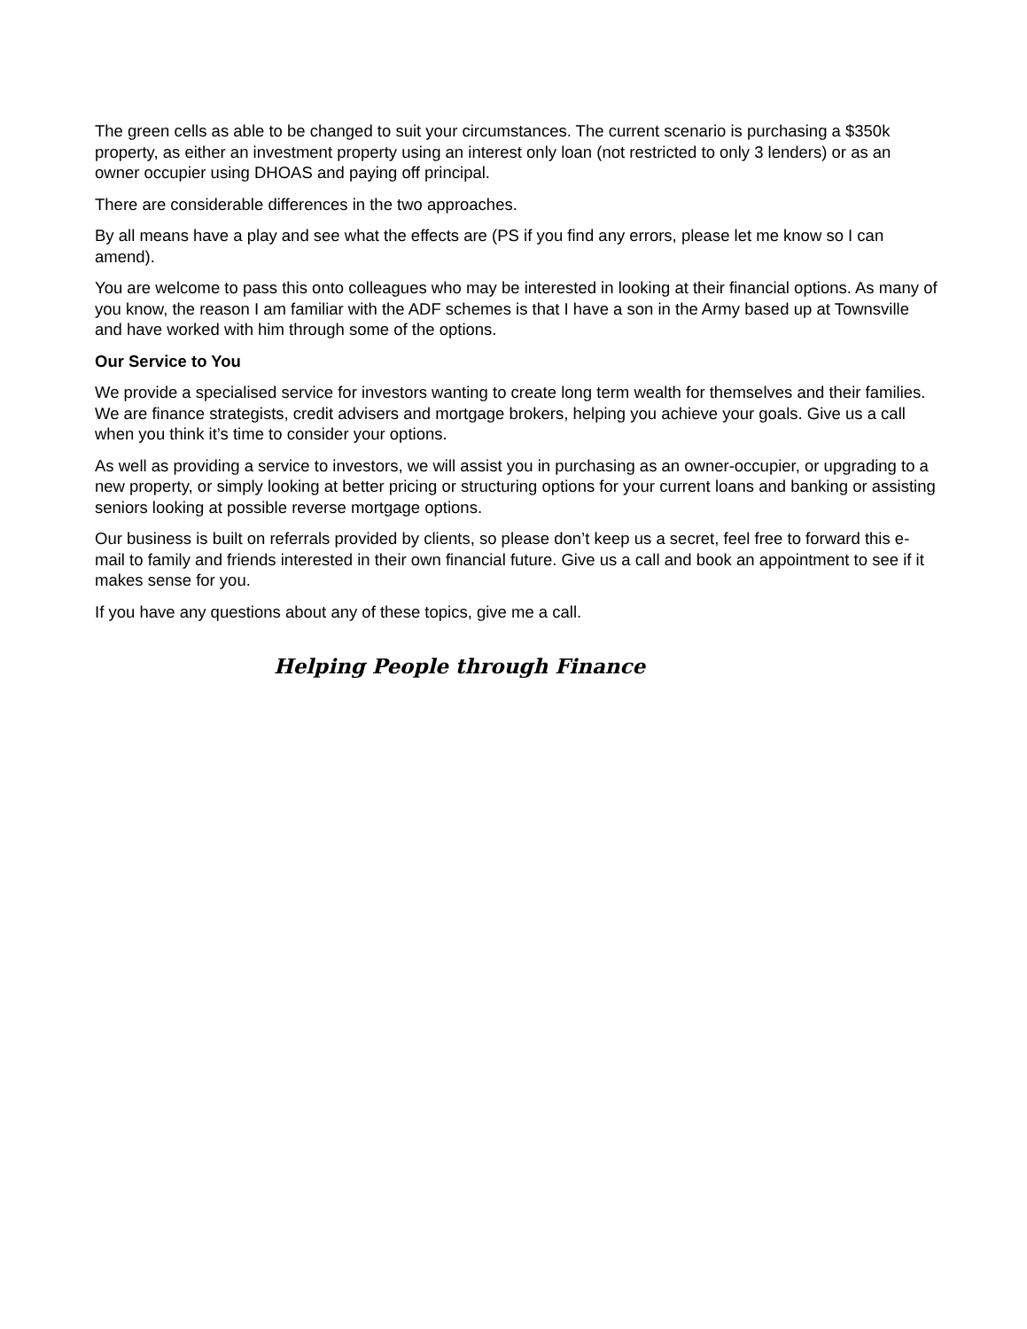The green cells as able to be changed to suit your circumstances. The current scenario is purchasing a $350k property, as either an investment property using an interest only loan (not restricted to only 3 lenders) or as an owner occupier using DHOAS and paying off principal.
There are considerable differences in the two approaches.
By all means have a play and see what the effects are (PS if you find any errors, please let me know so I can amend).
You are welcome to pass this onto colleagues who may be interested in looking at their financial options. As many of you know, the reason I am familiar with the ADF schemes is that I have a son in the Army based up at Townsville and have worked with him through some of the options.
Our Service to You
We provide a specialised service for investors wanting to create long term wealth for themselves and their families. We are finance strategists, credit advisers and mortgage brokers, helping you achieve your goals. Give us a call when you think it’s time to consider your options.
As well as providing a service to investors, we will assist you in purchasing as an owner-occupier, or upgrading to a new property, or simply looking at better pricing or structuring options for your current loans and banking or assisting seniors looking at possible reverse mortgage options.
Our business is built on referrals provided by clients, so please don’t keep us a secret, feel free to forward this e-mail to family and friends interested in their own financial future. Give us a call and book an appointment to see if it makes sense for you.
If you have any questions about any of these topics, give me a call.
Helping People through Finance